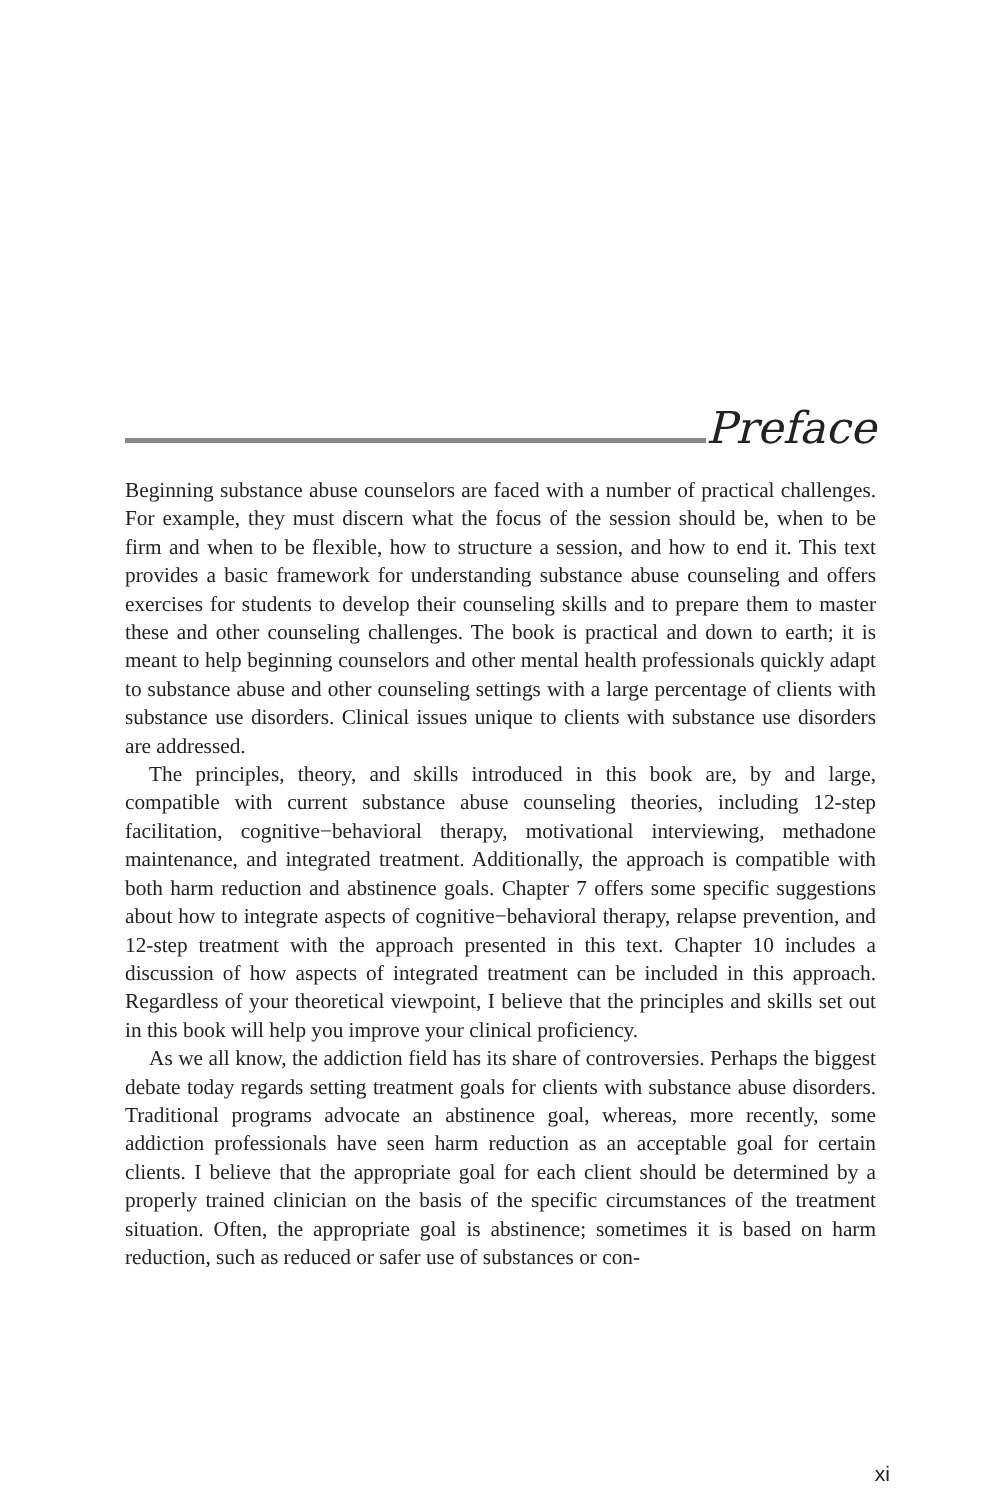Preface
Beginning substance abuse counselors are faced with a number of practical challenges. For example, they must discern what the focus of the session should be, when to be firm and when to be flexible, how to structure a session, and how to end it. This text provides a basic framework for understanding substance abuse counseling and offers exercises for students to develop their counseling skills and to prepare them to master these and other counseling challenges. The book is practical and down to earth; it is meant to help beginning counselors and other mental health professionals quickly adapt to substance abuse and other counseling settings with a large percentage of clients with substance use disorders. Clinical issues unique to clients with substance use disorders are addressed.
The principles, theory, and skills introduced in this book are, by and large, compatible with current substance abuse counseling theories, including 12-step facilitation, cognitive−behavioral therapy, motivational interviewing, methadone maintenance, and integrated treatment. Additionally, the approach is compatible with both harm reduction and abstinence goals. Chapter 7 offers some specific suggestions about how to integrate aspects of cognitive−behavioral therapy, relapse prevention, and 12-step treatment with the approach presented in this text. Chapter 10 includes a discussion of how aspects of integrated treatment can be included in this approach. Regardless of your theoretical viewpoint, I believe that the principles and skills set out in this book will help you improve your clinical proficiency.
As we all know, the addiction field has its share of controversies. Perhaps the biggest debate today regards setting treatment goals for clients with substance abuse disorders. Traditional programs advocate an abstinence goal, whereas, more recently, some addiction professionals have seen harm reduction as an acceptable goal for certain clients. I believe that the appropriate goal for each client should be determined by a properly trained clinician on the basis of the specific circumstances of the treatment situation. Often, the appropriate goal is abstinence; sometimes it is based on harm reduction, such as reduced or safer use of substances or con-
xi